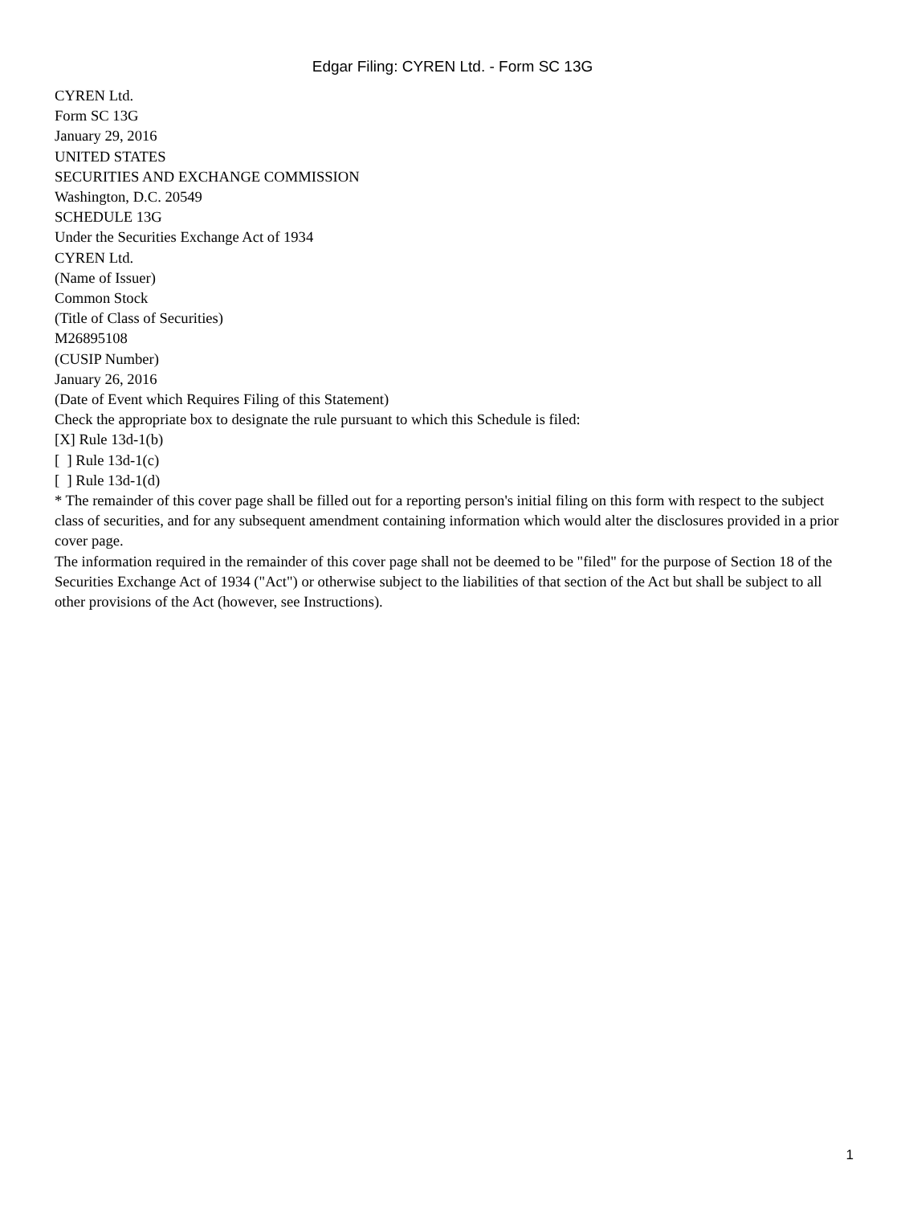Edgar Filing: CYREN Ltd. - Form SC 13G
CYREN Ltd.
Form SC 13G
January 29, 2016
UNITED STATES
SECURITIES AND EXCHANGE COMMISSION
Washington, D.C. 20549
SCHEDULE 13G
Under the Securities Exchange Act of 1934
CYREN Ltd.
(Name of Issuer)
Common Stock
(Title of Class of Securities)
M26895108
(CUSIP Number)
January 26, 2016
(Date of Event which Requires Filing of this Statement)
Check the appropriate box to designate the rule pursuant to which this Schedule is filed:
[X] Rule 13d-1(b)
[ ] Rule 13d-1(c)
[ ] Rule 13d-1(d)
* The remainder of this cover page shall be filled out for a reporting person's initial filing on this form with respect to the subject class of securities, and for any subsequent amendment containing information which would alter the disclosures provided in a prior cover page.
The information required in the remainder of this cover page shall not be deemed to be "filed" for the purpose of Section 18 of the Securities Exchange Act of 1934 ("Act") or otherwise subject to the liabilities of that section of the Act but shall be subject to all other provisions of the Act (however, see Instructions).
1